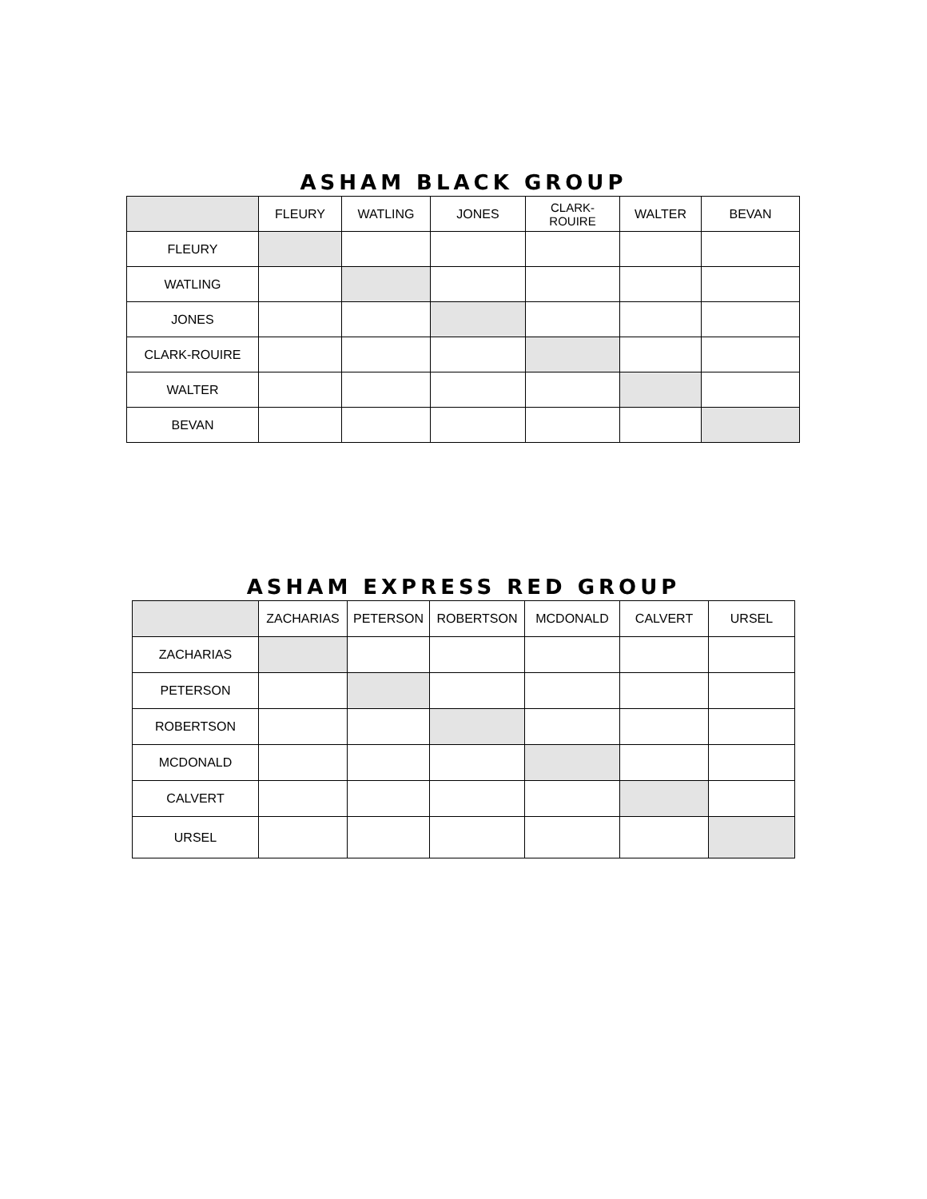ASHAM BLACK GROUP
| | FLEURY | WATLING | JONES | CLARK- ROUIRE | WALTER | BEVAN |
| --- | --- | --- | --- | --- | --- | --- |
| FLEURY | | | | | | |
| WATLING | | | | | | |
| JONES | | | | | | |
| CLARK-ROUIRE | | | | | | |
| WALTER | | | | | | |
| BEVAN | | | | | | |
ASHAM EXPRESS RED GROUP
| | ZACHARIAS | PETERSON | ROBERTSON | MCDONALD | CALVERT | URSEL |
| --- | --- | --- | --- | --- | --- | --- |
| ZACHARIAS | | | | | | |
| PETERSON | | | | | | |
| ROBERTSON | | | | | | |
| MCDONALD | | | | | | |
| CALVERT | | | | | | |
| URSEL | | | | | | |